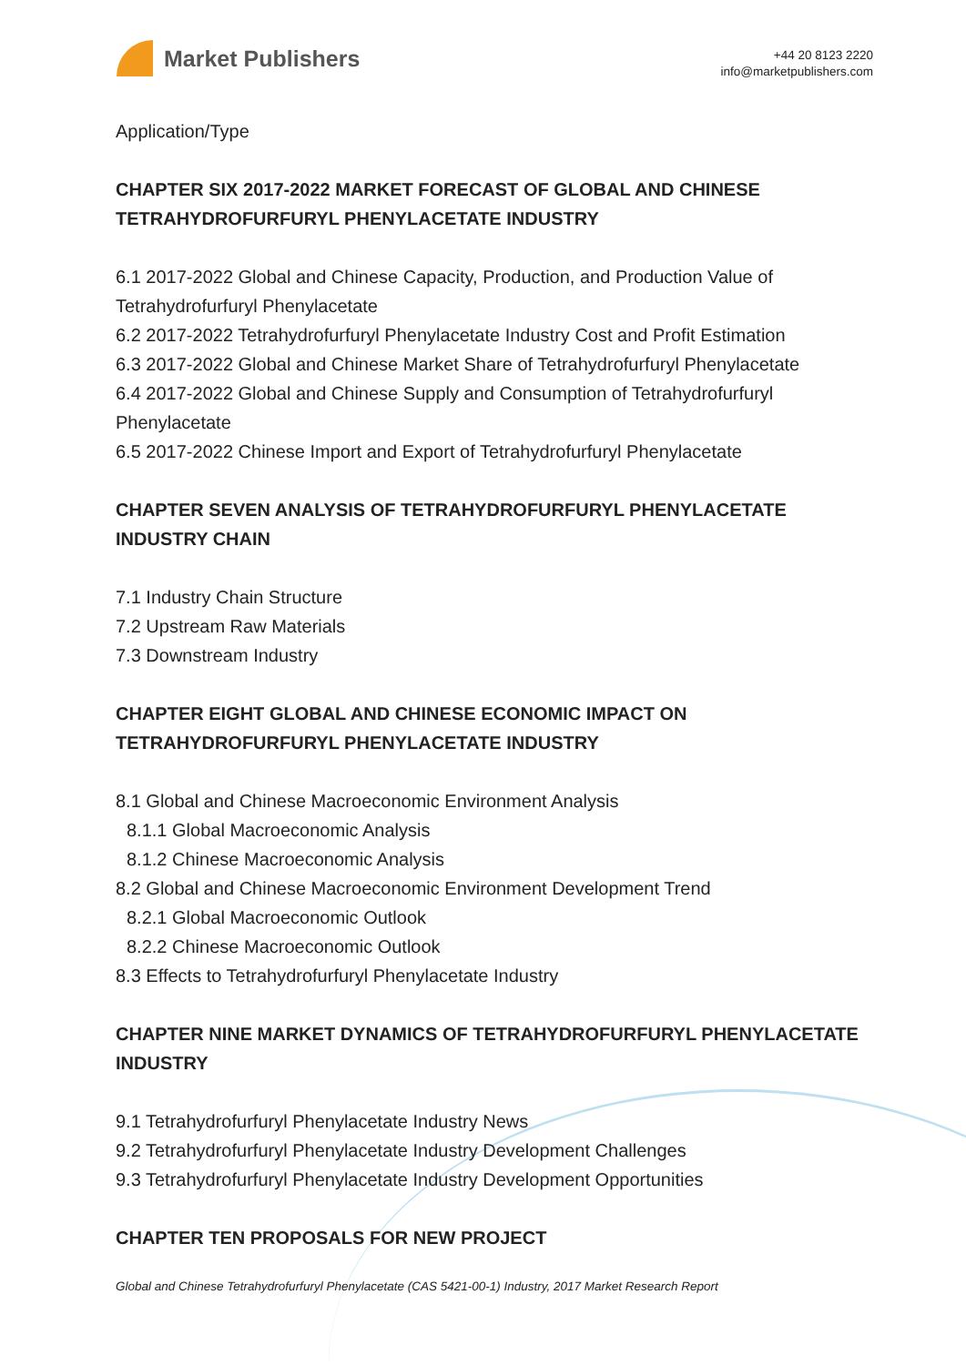Market Publishers
+44 20 8123 2220
info@marketpublishers.com
Application/Type
CHAPTER SIX 2017-2022 MARKET FORECAST OF GLOBAL AND CHINESE TETRAHYDROFURFURYL PHENYLACETATE INDUSTRY
6.1 2017-2022 Global and Chinese Capacity, Production, and Production Value of Tetrahydrofurfuryl Phenylacetate
6.2 2017-2022 Tetrahydrofurfuryl Phenylacetate Industry Cost and Profit Estimation
6.3 2017-2022 Global and Chinese Market Share of Tetrahydrofurfuryl Phenylacetate
6.4 2017-2022 Global and Chinese Supply and Consumption of Tetrahydrofurfuryl Phenylacetate
6.5 2017-2022 Chinese Import and Export of Tetrahydrofurfuryl Phenylacetate
CHAPTER SEVEN ANALYSIS OF TETRAHYDROFURFURYL PHENYLACETATE INDUSTRY CHAIN
7.1 Industry Chain Structure
7.2 Upstream Raw Materials
7.3 Downstream Industry
CHAPTER EIGHT GLOBAL AND CHINESE ECONOMIC IMPACT ON TETRAHYDROFURFURYL PHENYLACETATE INDUSTRY
8.1 Global and Chinese Macroeconomic Environment Analysis
8.1.1 Global Macroeconomic Analysis
8.1.2 Chinese Macroeconomic Analysis
8.2 Global and Chinese Macroeconomic Environment Development Trend
8.2.1 Global Macroeconomic Outlook
8.2.2 Chinese Macroeconomic Outlook
8.3 Effects to Tetrahydrofurfuryl Phenylacetate Industry
CHAPTER NINE MARKET DYNAMICS OF TETRAHYDROFURFURYL PHENYLACETATE INDUSTRY
9.1 Tetrahydrofurfuryl Phenylacetate Industry News
9.2 Tetrahydrofurfuryl Phenylacetate Industry Development Challenges
9.3 Tetrahydrofurfuryl Phenylacetate Industry Development Opportunities
CHAPTER TEN PROPOSALS FOR NEW PROJECT
Global and Chinese Tetrahydrofurfuryl Phenylacetate (CAS 5421-00-1) Industry, 2017 Market Research Report